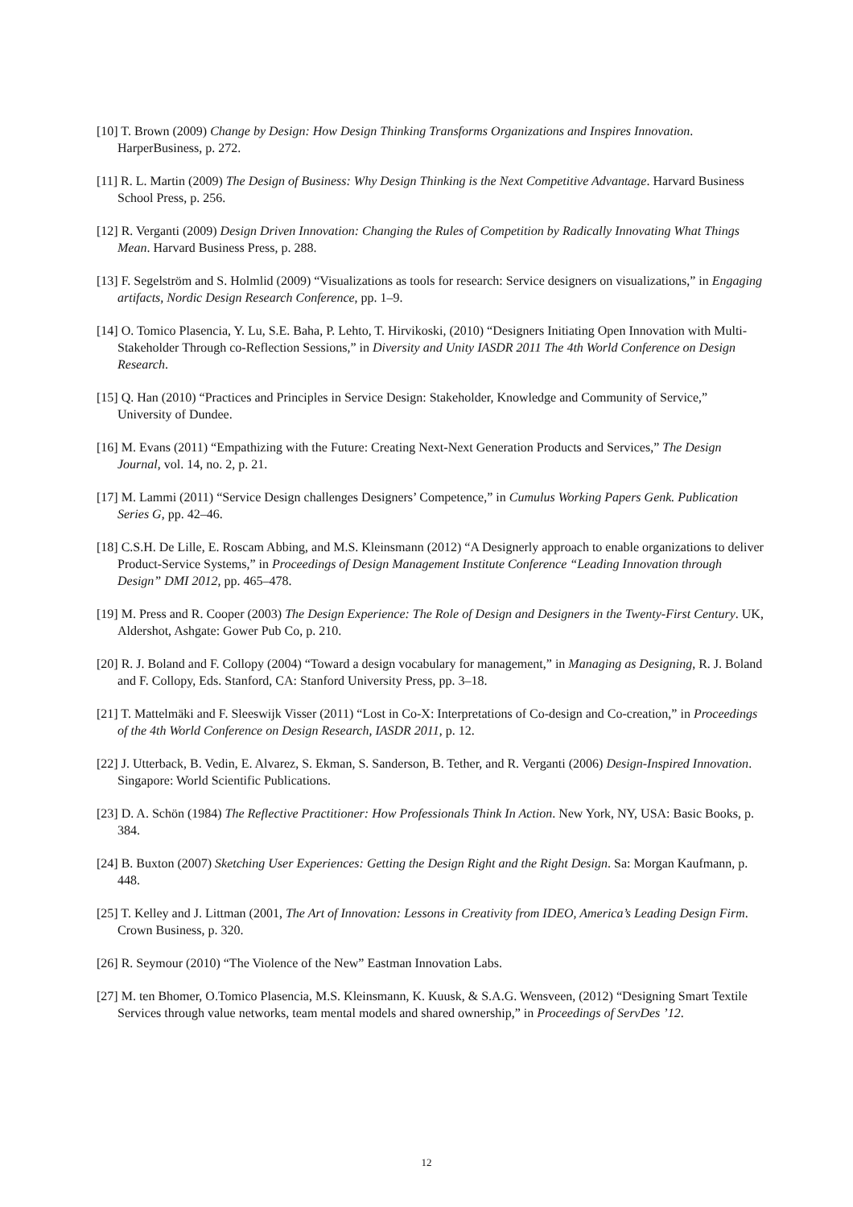[10] T. Brown (2009) Change by Design: How Design Thinking Transforms Organizations and Inspires Innovation. HarperBusiness, p. 272.
[11] R. L. Martin (2009) The Design of Business: Why Design Thinking is the Next Competitive Advantage. Harvard Business School Press, p. 256.
[12] R. Verganti (2009) Design Driven Innovation: Changing the Rules of Competition by Radically Innovating What Things Mean. Harvard Business Press, p. 288.
[13] F. Segelström and S. Holmlid (2009) “Visualizations as tools for research: Service designers on visualizations,” in Engaging artifacts, Nordic Design Research Conference, pp. 1–9.
[14] O. Tomico Plasencia, Y. Lu, S.E. Baha, P. Lehto, T. Hirvikoski, (2010) “Designers Initiating Open Innovation with Multi-Stakeholder Through co-Reflection Sessions,” in Diversity and Unity IASDR 2011 The 4th World Conference on Design Research.
[15] Q. Han (2010) “Practices and Principles in Service Design: Stakeholder, Knowledge and Community of Service,” University of Dundee.
[16] M. Evans (2011) “Empathizing with the Future: Creating Next-Next Generation Products and Services,” The Design Journal, vol. 14, no. 2, p. 21.
[17] M. Lammi (2011) “Service Design challenges Designers’ Competence,” in Cumulus Working Papers Genk. Publication Series G, pp. 42–46.
[18] C.S.H. De Lille, E. Roscam Abbing, and M.S. Kleinsmann (2012) “A Designerly approach to enable organizations to deliver Product-Service Systems,” in Proceedings of Design Management Institute Conference “Leading Innovation through Design” DMI 2012, pp. 465–478.
[19] M. Press and R. Cooper (2003) The Design Experience: The Role of Design and Designers in the Twenty-First Century. UK, Aldershot, Ashgate: Gower Pub Co, p. 210.
[20] R. J. Boland and F. Collopy (2004) “Toward a design vocabulary for management,” in Managing as Designing, R. J. Boland and F. Collopy, Eds. Stanford, CA: Stanford University Press, pp. 3–18.
[21] T. Mattelmäki and F. Sleeswijk Visser (2011) “Lost in Co-X: Interpretations of Co-design and Co-creation,” in Proceedings of the 4th World Conference on Design Research, IASDR 2011, p. 12.
[22] J. Utterback, B. Vedin, E. Alvarez, S. Ekman, S. Sanderson, B. Tether, and R. Verganti (2006) Design-Inspired Innovation. Singapore: World Scientific Publications.
[23] D. A. Schön (1984) The Reflective Practitioner: How Professionals Think In Action. New York, NY, USA: Basic Books, p. 384.
[24] B. Buxton (2007) Sketching User Experiences: Getting the Design Right and the Right Design. Sa: Morgan Kaufmann, p. 448.
[25] T. Kelley and J. Littman (2001, The Art of Innovation: Lessons in Creativity from IDEO, America’s Leading Design Firm. Crown Business, p. 320.
[26] R. Seymour (2010) “The Violence of the New” Eastman Innovation Labs.
[27] M. ten Bhomer, O.Tomico Plasencia, M.S. Kleinsmann, K. Kuusk, & S.A.G. Wensveen, (2012) “Designing Smart Textile Services through value networks, team mental models and shared ownership,” in Proceedings of ServDes ’12.
12